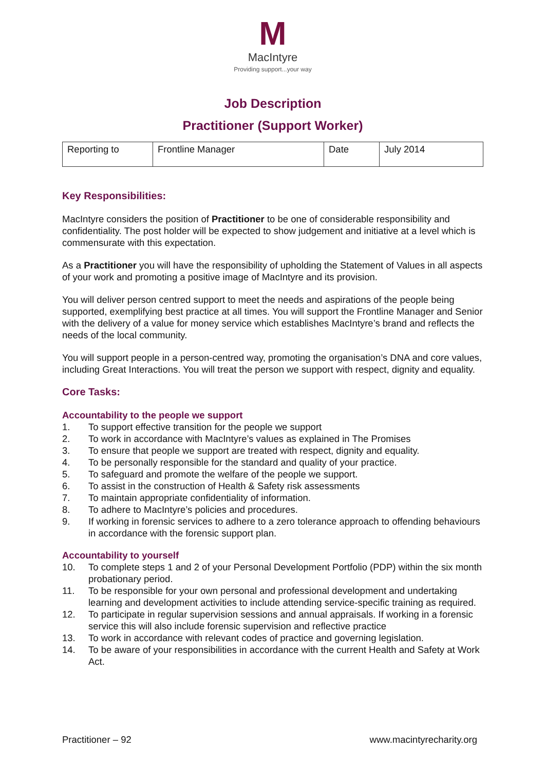M
MacIntyre
Providing support...your way
Job Description
Practitioner (Support Worker)
| Reporting to | Frontline Manager | Date | July 2014 |
Key Responsibilities:
MacIntyre considers the position of Practitioner to be one of considerable responsibility and confidentiality. The post holder will be expected to show judgement and initiative at a level which is commensurate with this expectation.
As a Practitioner you will have the responsibility of upholding the Statement of Values in all aspects of your work and promoting a positive image of MacIntyre and its provision.
You will deliver person centred support to meet the needs and aspirations of the people being supported, exemplifying best practice at all times. You will support the Frontline Manager and Senior with the delivery of a value for money service which establishes MacIntyre’s brand and reflects the needs of the local community.
You will support people in a person-centred way, promoting the organisation’s DNA and core values, including Great Interactions. You will treat the person we support with respect, dignity and equality.
Core Tasks:
Accountability to the people we support
1. To support effective transition for the people we support
2. To work in accordance with MacIntyre’s values as explained in The Promises
3. To ensure that people we support are treated with respect, dignity and equality.
4. To be personally responsible for the standard and quality of your practice.
5. To safeguard and promote the welfare of the people we support.
6. To assist in the construction of Health & Safety risk assessments
7. To maintain appropriate confidentiality of information.
8. To adhere to MacIntyre’s policies and procedures.
9. If working in forensic services to adhere to a zero tolerance approach to offending behaviours in accordance with the forensic support plan.
Accountability to yourself
10. To complete steps 1 and 2 of your Personal Development Portfolio (PDP) within the six month probationary period.
11. To be responsible for your own personal and professional development and undertaking learning and development activities to include attending service-specific training as required.
12. To participate in regular supervision sessions and annual appraisals. If working in a forensic service this will also include forensic supervision and reflective practice
13. To work in accordance with relevant codes of practice and governing legislation.
14. To be aware of your responsibilities in accordance with the current Health and Safety at Work Act.
Practitioner – 92 www.macintyrecharity.org